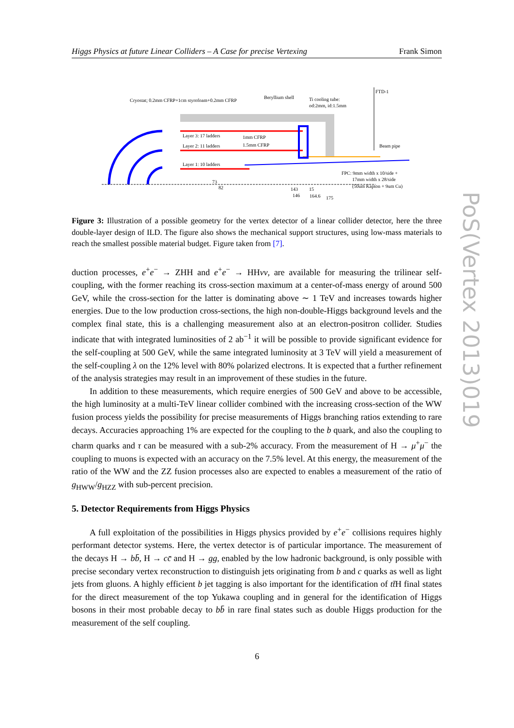Higgs Physics at future Linear Colliders – A Case for precise Vertexing Frank Simon
Cryostat; 0.2mm CFRP+1cm styrofoam+0.2mm CFRP
Beryllium shell
Ti cooling tube:
od:2mm, id:1.5mm
FTD-1
Beam pipe
Layer 3: 17 ladders
Layer 2: 11 ladders
Layer 1: 10 ladders
1mm CFRP
1.5mm CFRP
FPC: 9mm width x 10/side +
17mm width x 28/side
(50um Kapton + 9um Cu)
73
82
143
146
15
164.6
175
Figure 3: Illustration of a possible geometry for the vertex detector of a linear collider detector, here the three double-layer design of ILD. The figure also shows the mechanical support structures, using low-mass materials to reach the smallest possible material budget. Figure taken from [7].
duction processes, e<sup>+</sup>e<sup>−</sup> → ZHH and e<sup>+</sup>e<sup>−</sup> → HHνν, are available for measuring the trilinear self-coupling, with the former reaching its cross-section maximum at a center-of-mass energy of around 500 GeV, while the cross-section for the latter is dominating above ∼ 1 TeV and increases towards higher energies. Due to the low production cross-sections, the high non-double-Higgs background levels and the complex final state, this is a challenging measurement also at an electron-positron collider. Studies indicate that with integrated luminosities of 2 ab<sup>−1</sup> it will be possible to provide significant evidence for the self-coupling at 500 GeV, while the same integrated luminosity at 3 TeV will yield a measurement of the self-coupling λ on the 12% level with 80% polarized electrons. It is expected that a further refinement of the analysis strategies may result in an improvement of these studies in the future.
In addition to these measurements, which require energies of 500 GeV and above to be accessible, the high luminosity at a multi-TeV linear collider combined with the increasing cross-section of the WW fusion process yields the possibility for precise measurements of Higgs branching ratios extending to rare decays. Accuracies approaching 1% are expected for the coupling to the b quark, and also the coupling to charm quarks and τ can be measured with a sub-2% accuracy. From the measurement of H → μ<sup>+</sup>μ<sup>−</sup> the coupling to muons is expected with an accuracy on the 7.5% level. At this energy, the measurement of the ratio of the WW and the ZZ fusion processes also are expected to enables a measurement of the ratio of g<sub>HWW</sub>/g<sub>HZZ</sub> with sub-percent precision.
5. Detector Requirements from Higgs Physics
A full exploitation of the possibilities in Higgs physics provided by e<sup>+</sup>e<sup>−</sup> collisions requires highly performant detector systems. Here, the vertex detector is of particular importance. The measurement of the decays H → bb̄, H → cc̄ and H → gg, enabled by the low hadronic background, is only possible with precise secondary vertex reconstruction to distinguish jets originating from b and c quarks as well as light jets from gluons. A highly efficient b jet tagging is also important for the identification of tt̄H final states for the direct measurement of the top Yukawa coupling and in general for the identification of Higgs bosons in their most probable decay to bb̄ in rare final states such as double Higgs production for the measurement of the self coupling.
6
PoS(Vertex 2013)019